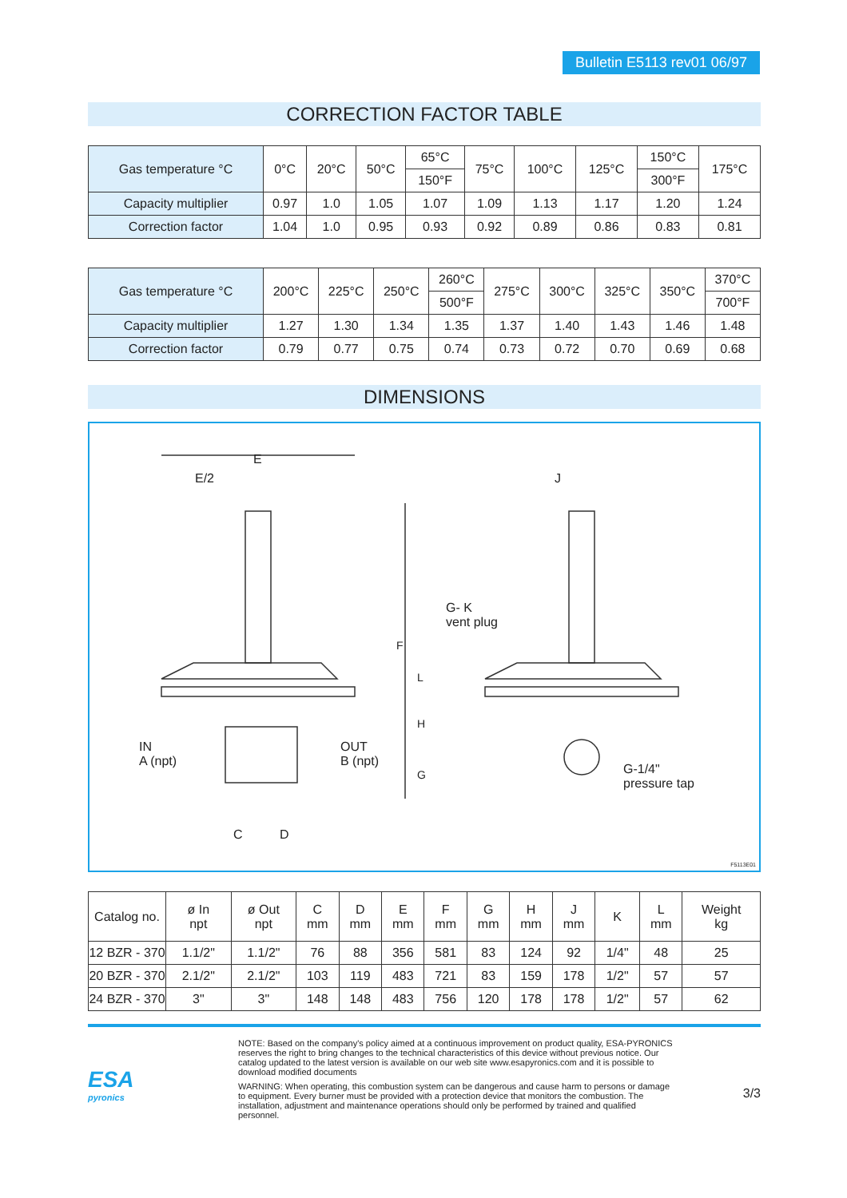Bulletin E5113 rev01 06/97
CORRECTION FACTOR TABLE
| Gas temperature °C | 0°C | 20°C | 50°C | 65°C | 75°C | 100°C | 125°C | 150°C | 175°C |
| | | | | 150°F | | | | 300°F | |
| Capacity multiplier | 0.97 | 1.0 | 1.05 | 1.07 | 1.09 | 1.13 | 1.17 | 1.20 | 1.24 |
| Correction factor | 1.04 | 1.0 | 0.95 | 0.93 | 0.92 | 0.89 | 0.86 | 0.83 | 0.81 |
| Gas temperature °C | 200°C | 225°C | 250°C | 260°C | 275°C | 300°C | 325°C | 350°C | 370°C |
| | | | | 500°F | | | | | 700°F |
| Capacity multiplier | 1.27 | 1.30 | 1.34 | 1.35 | 1.37 | 1.40 | 1.43 | 1.46 | 1.48 |
| Correction factor | 0.79 | 0.77 | 0.75 | 0.74 | 0.73 | 0.72 | 0.70 | 0.69 | 0.68 |
DIMENSIONS
E
E/2 J
G- K
vent plug
IN
A (npt)
OUT
B (npt)
F
L
H
G
G-1/4"
pressure tap
C D
F5113E01
| Catalog no. | ø In npt | ø Out npt | C mm | D mm | E mm | F mm | G mm | H mm | J mm | K | L mm | Weight kg |
| 12 BZR - 370 | 1.1/2" | 1.1/2" | 76 | 88 | 356 | 581 | 83 | 124 | 92 | 1/4" | 48 | 25 |
| 20 BZR - 370 | 2.1/2" | 2.1/2" | 103 | 119 | 483 | 721 | 83 | 159 | 178 | 1/2" | 57 | 57 |
| 24 BZR - 370 | 3" | 3" | 148 | 148 | 483 | 756 | 120 | 178 | 178 | 1/2" | 57 | 62 |
ESA
pyronics
NOTE: Based on the company's policy aimed at a continuous improvement on product quality, ESA-PYRONICS reserves the right to bring changes to the technical characteristics of this device without previous notice. Our catalog updated to the latest version is available on our web site www.esapyronics.com and it is possible to download modified documents
WARNING: When operating, this combustion system can be dangerous and cause harm to persons or damage to equipment. Every burner must be provided with a protection device that monitors the combustion. The installation, adjustment and maintenance operations should only be performed by trained and qualified personnel.
3/3